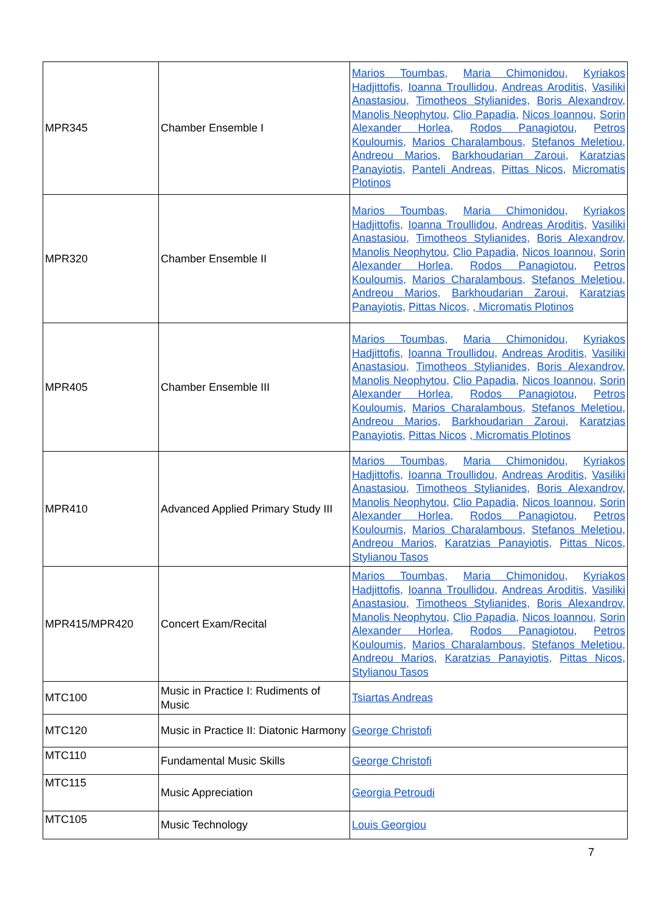| MPR345 | Chamber Ensemble I | Marios Toumbas , Maria Chimonidou , Kyriakos Hadjittofis, Ioanna Troullidou , Andreas Aroditis , Vasiliki Anastasiou , Timotheos Stylianides, Boris Alexandrov , Manolis Neophytou , Clio Papadia , Nicos Ioannou , Sorin Alexander Horlea , Rodos Panagiotou , Petros Kouloumis , Marios Charalambous , Stefanos Meletiou , Andreou Marios , Barkhoudarian Zaroui , Karatzias Panayiotis , Panteli Andreas , Pittas Nicos , Micromatis Plotinos |
| MPR320 | Chamber Ensemble II | Marios Toumbas , Maria Chimonidou , Kyriakos Hadjittofis, Ioanna Troullidou , Andreas Aroditis , Vasiliki Anastasiou , Timotheos Stylianides, Boris Alexandrov , Manolis Neophytou , Clio Papadia , Nicos Ioannou , Sorin Alexander Horlea , Rodos Panagiotou , Petros Kouloumis , Marios Charalambous , Stefanos Meletiou , Andreou Marios , Barkhoudarian Zaroui , Karatzias Panayiotis , Pittas Nicos , , Micromatis Plotinos |
| MPR405 | Chamber Ensemble III | Marios Toumbas , Maria Chimonidou , Kyriakos Hadjittofis, Ioanna Troullidou , Andreas Aroditis , Vasiliki Anastasiou , Timotheos Stylianides, Boris Alexandrov , Manolis Neophytou , Clio Papadia , Nicos Ioannou , Sorin Alexander Horlea , Rodos Panagiotou , Petros Kouloumis , Marios Charalambous , Stefanos Meletiou , Andreou Marios , Barkhoudarian Zaroui , Karatzias Panayiotis , Pittas Nicos , Micromatis Plotinos |
| MPR410 | Advanced Applied Primary Study III | Marios Toumbas , Maria Chimonidou , Kyriakos Hadjittofis, Ioanna Troullidou , Andreas Aroditis , Vasiliki Anastasiou , Timotheos Stylianides, Boris Alexandrov , Manolis Neophytou , Clio Papadia , Nicos Ioannou , Sorin Alexander Horlea , Rodos Panagiotou , Petros Kouloumis , Marios Charalambous , Stefanos Meletiou , Andreou Marios , Karatzias Panayiotis , Pittas Nicos , Stylianou Tasos |
| MPR415/MPR420 | Concert Exam/Recital | Marios Toumbas , Maria Chimonidou , Kyriakos Hadjittofis, Ioanna Troullidou , Andreas Aroditis , Vasiliki Anastasiou , Timotheos Stylianides, Boris Alexandrov , Manolis Neophytou , Clio Papadia , Nicos Ioannou , Sorin Alexander Horlea , Rodos Panagiotou , Petros Kouloumis , Marios Charalambous , Stefanos Meletiou , Andreou Marios , Karatzias Panayiotis , Pittas Nicos , Stylianou Tasos |
| MTC100 | Music in Practice I: Rudiments of Music | Tsiartas Andreas |
| MTC120 | Music in Practice II: Diatonic Harmony | George Christofi |
| MTC110 | Fundamental Music Skills | George Christofi |
| MTC115 | Music Appreciation | Georgia Petroudi |
| MTC105 | Music Technology | Louis Georgiou |
7